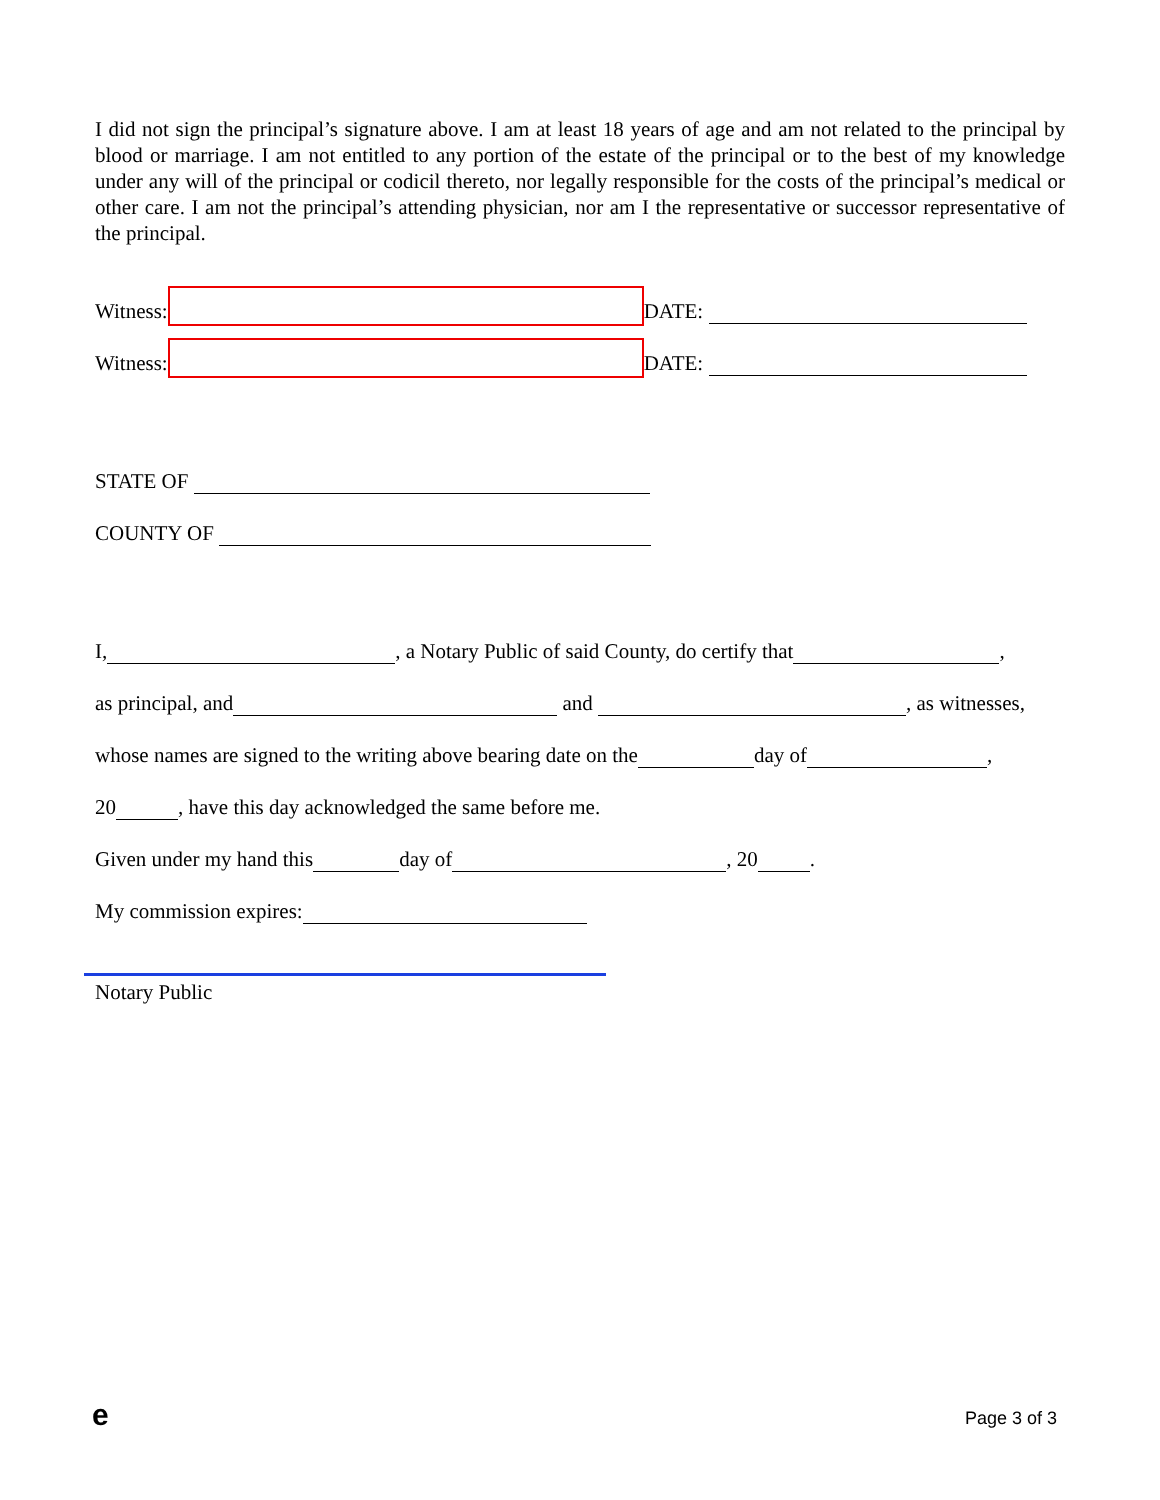I did not sign the principal’s signature above. I am at least 18 years of age and am not related to the principal by blood or marriage. I am not entitled to any portion of the estate of the principal or to the best of my knowledge under any will of the principal or codicil thereto, nor legally responsible for the costs of the principal’s medical or other care. I am not the principal’s attending physician, nor am I the representative or successor representative of the principal.
Witness: DATE:
Witness: DATE:
STATE OF
COUNTY OF
I, , a Notary Public of said County, do certify that ,
as principal, and and , as witnesses,
whose names are signed to the writing above bearing date on the day of ,
20 , have this day acknowledged the same before me.
Given under my hand this day of , 20 .
My commission expires:
Notary Public
e Page 3 of 3